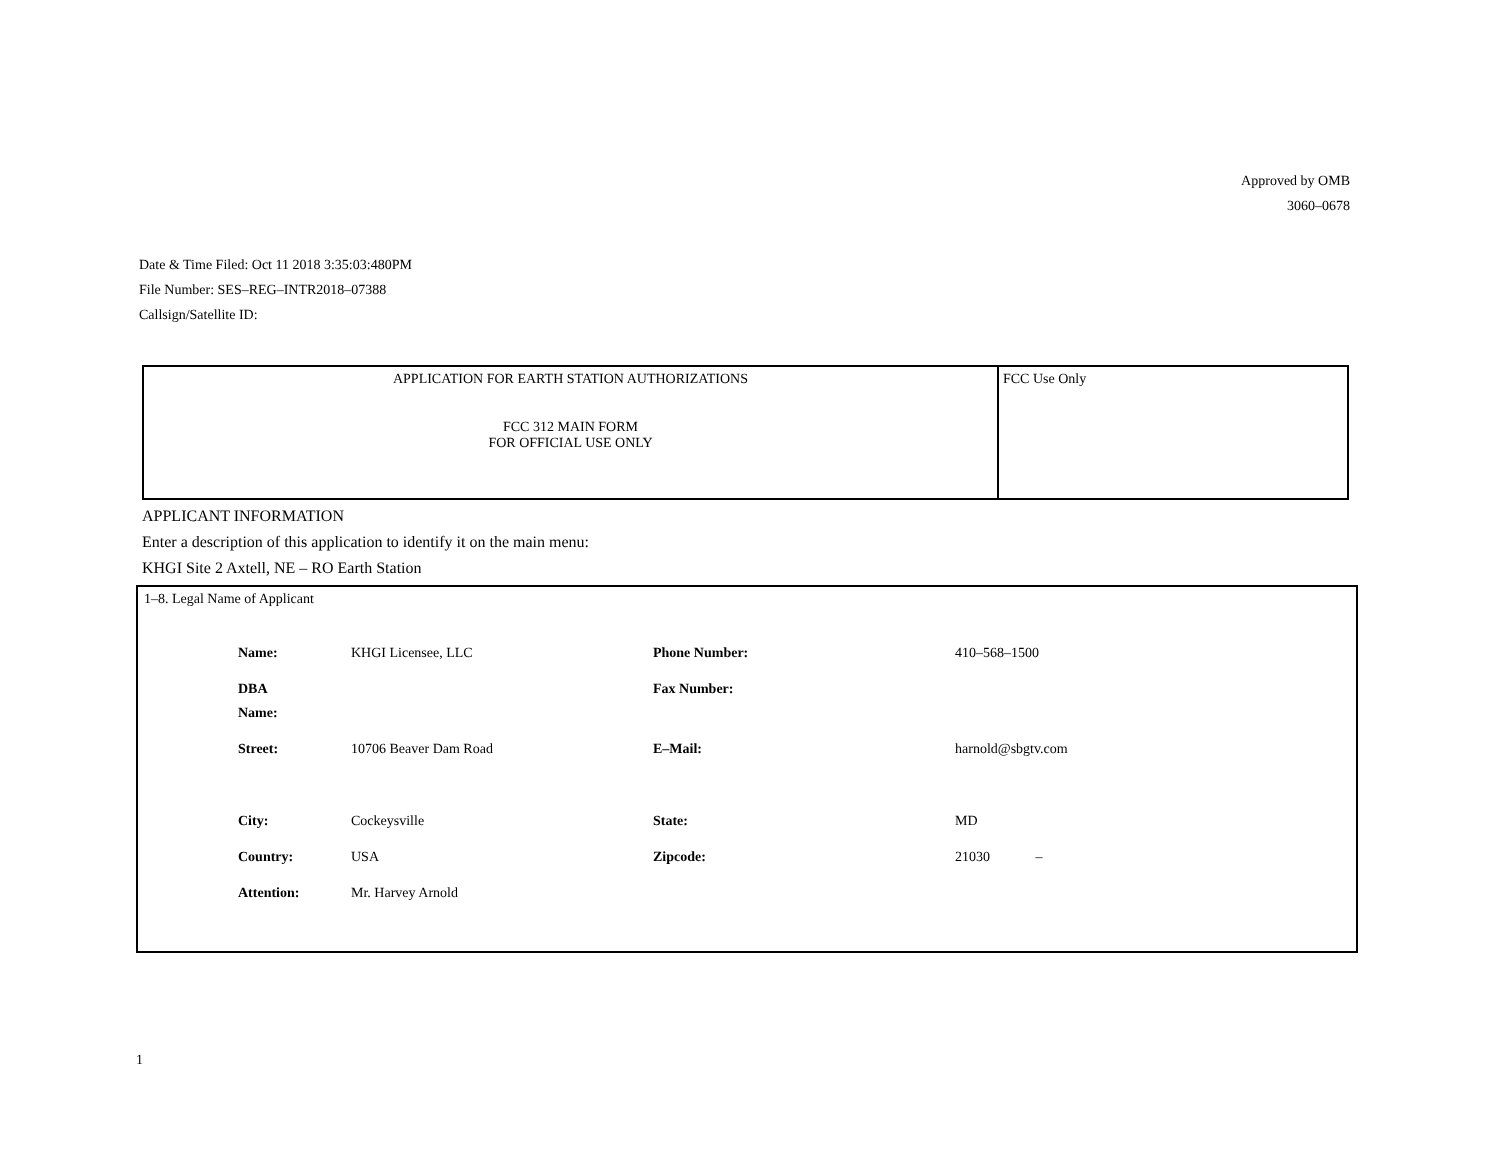Approved by OMB
3060–0678
Date & Time Filed: Oct 11 2018 3:35:03:480PM
File Number: SES–REG–INTR2018–07388
Callsign/Satellite ID:
| APPLICATION FOR EARTH STATION AUTHORIZATIONS FCC 312 MAIN FORM FOR OFFICIAL USE ONLY | FCC Use Only |
APPLICANT INFORMATION
Enter a description of this application to identify it on the main menu:
KHGI Site 2 Axtell, NE – RO Earth Station
1–8. Legal Name of Applicant
| Name: | KHGI Licensee, LLC | Phone Number: | 410–568–1500 |
| DBA Name: | | Fax Number: | |
| Street: | 10706 Beaver Dam Road | E–Mail: | harnold@sbgtv.com |
| City: | Cockeysville | State: | MD |
| Country: | USA | Zipcode: | 21030 – |
| Attention: | Mr. Harvey Arnold | | |
1